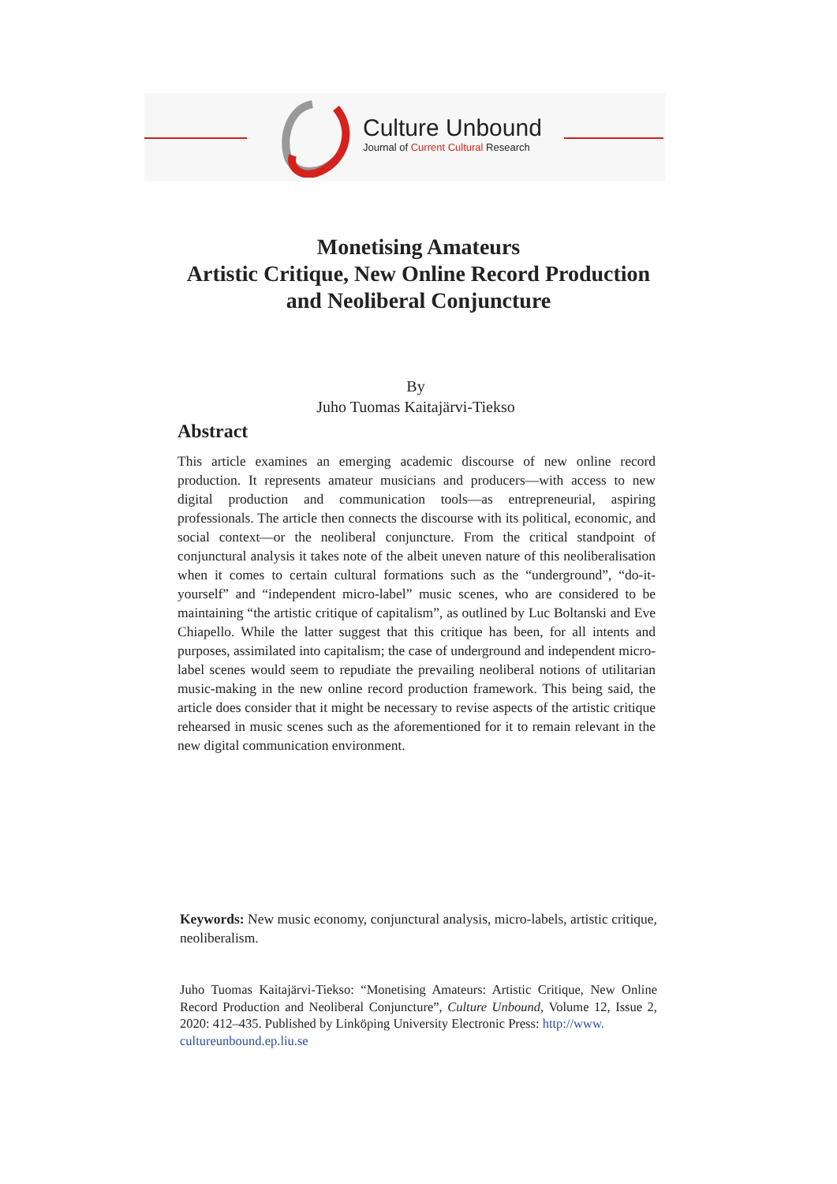Culture Unbound
Journal of Current Cultural Research
Monetising Amateurs
Artistic Critique, New Online Record Production
and Neoliberal Conjuncture
By
Juho Tuomas Kaitajärvi-Tiekso
Abstract
This article examines an emerging academic discourse of new online record production. It represents amateur musicians and producers—with access to new digital production and communication tools—as entrepreneurial, aspiring professionals. The article then connects the discourse with its political, economic, and social context—or the neoliberal conjuncture. From the critical standpoint of conjunctural analysis it takes note of the albeit uneven nature of this neoliberalisation when it comes to certain cultural formations such as the “underground”, “do-it-yourself” and “independent micro-label” music scenes, who are considered to be maintaining “the artistic critique of capitalism”, as outlined by Luc Boltanski and Eve Chiapello. While the latter suggest that this critique has been, for all intents and purposes, assimilated into capitalism; the case of underground and independent micro-label scenes would seem to repudiate the prevailing neoliberal notions of utilitarian music-making in the new online record production framework. This being said, the article does consider that it might be necessary to revise aspects of the artistic critique rehearsed in music scenes such as the aforementioned for it to remain relevant in the new digital communication environment.
Keywords: New music economy, conjunctural analysis, micro-labels, artistic critique, neoliberalism.
Juho Tuomas Kaitajärvi-Tiekso: “Monetising Amateurs: Artistic Critique, New Online Record Production and Neoliberal Conjuncture”, Culture Unbound, Volume 12, Issue 2, 2020: 412–435. Published by Linköping University Electronic Press: http://www.
cultureunbound.ep.liu.se